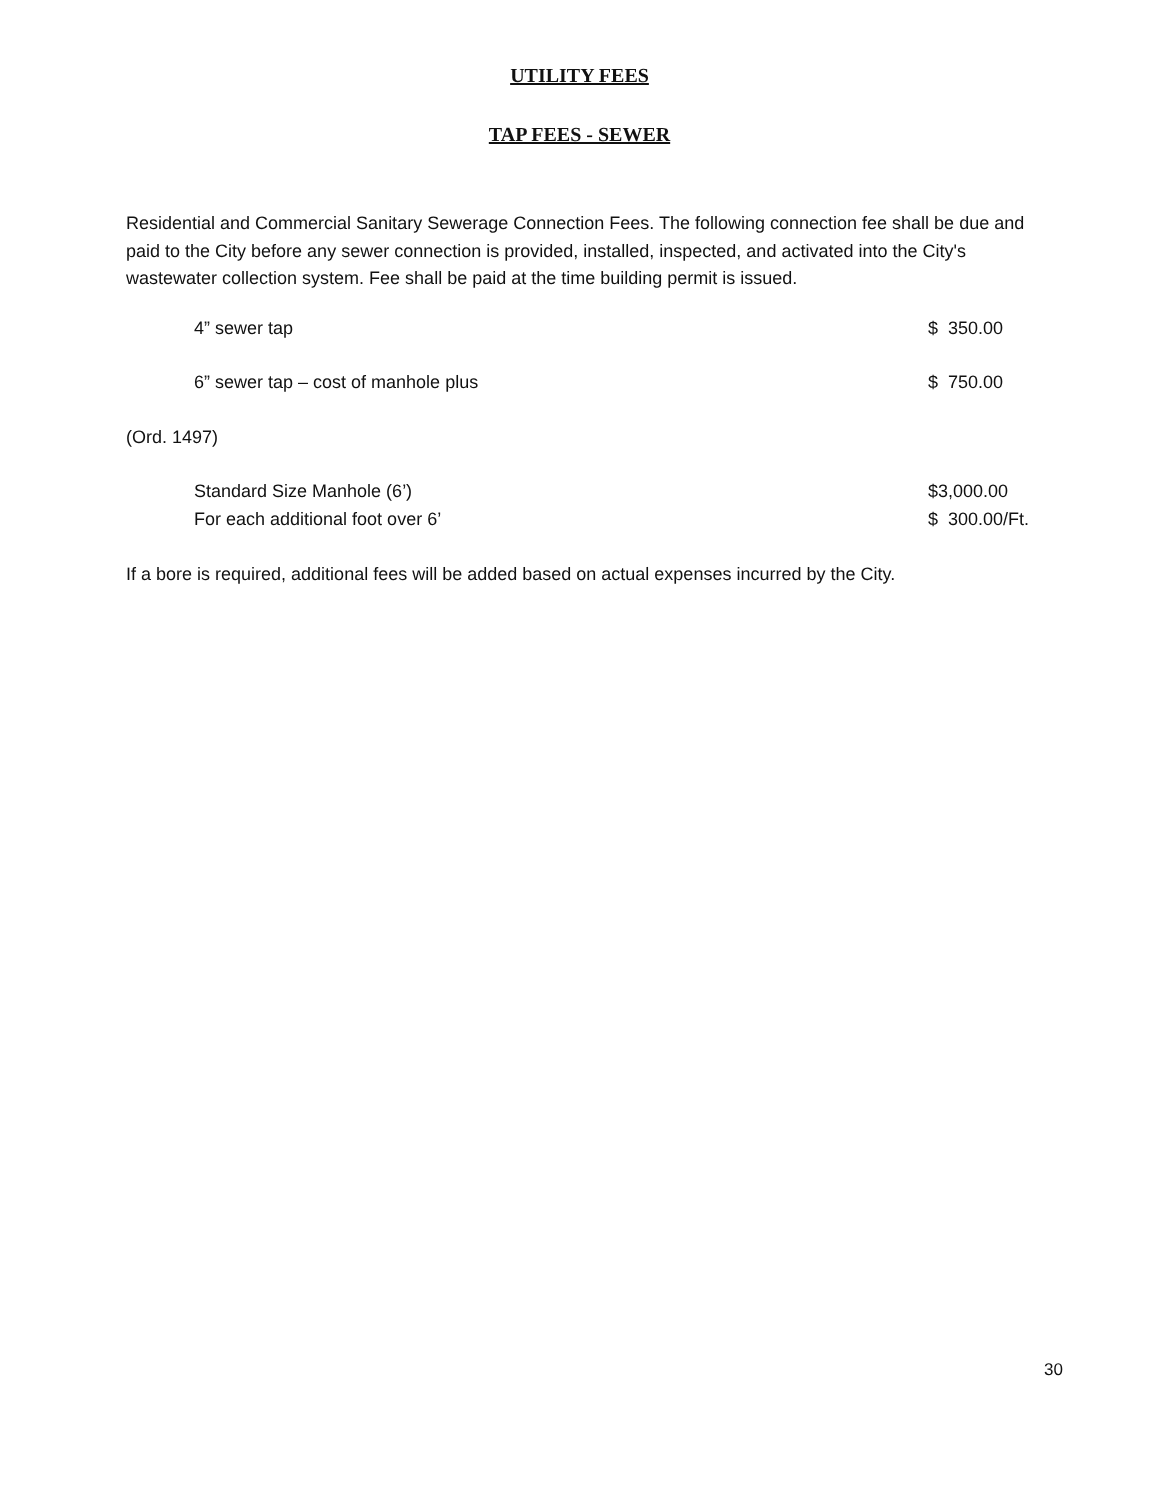UTILITY FEES
TAP FEES - SEWER
Residential and Commercial Sanitary Sewerage Connection Fees. The following connection fee shall be due and paid to the City before any sewer connection is provided, installed, inspected, and activated into the City's wastewater collection system. Fee shall be paid at the time building permit is issued.
| 4” sewer tap | $ 350.00 |
| 6” sewer tap – cost of manhole plus | $ 750.00 |
(Ord. 1497)
| Standard Size Manhole (6’) | $3,000.00 |
| For each additional foot over 6’ | $ 300.00/Ft. |
If a bore is required, additional fees will be added based on actual expenses incurred by the City.
30